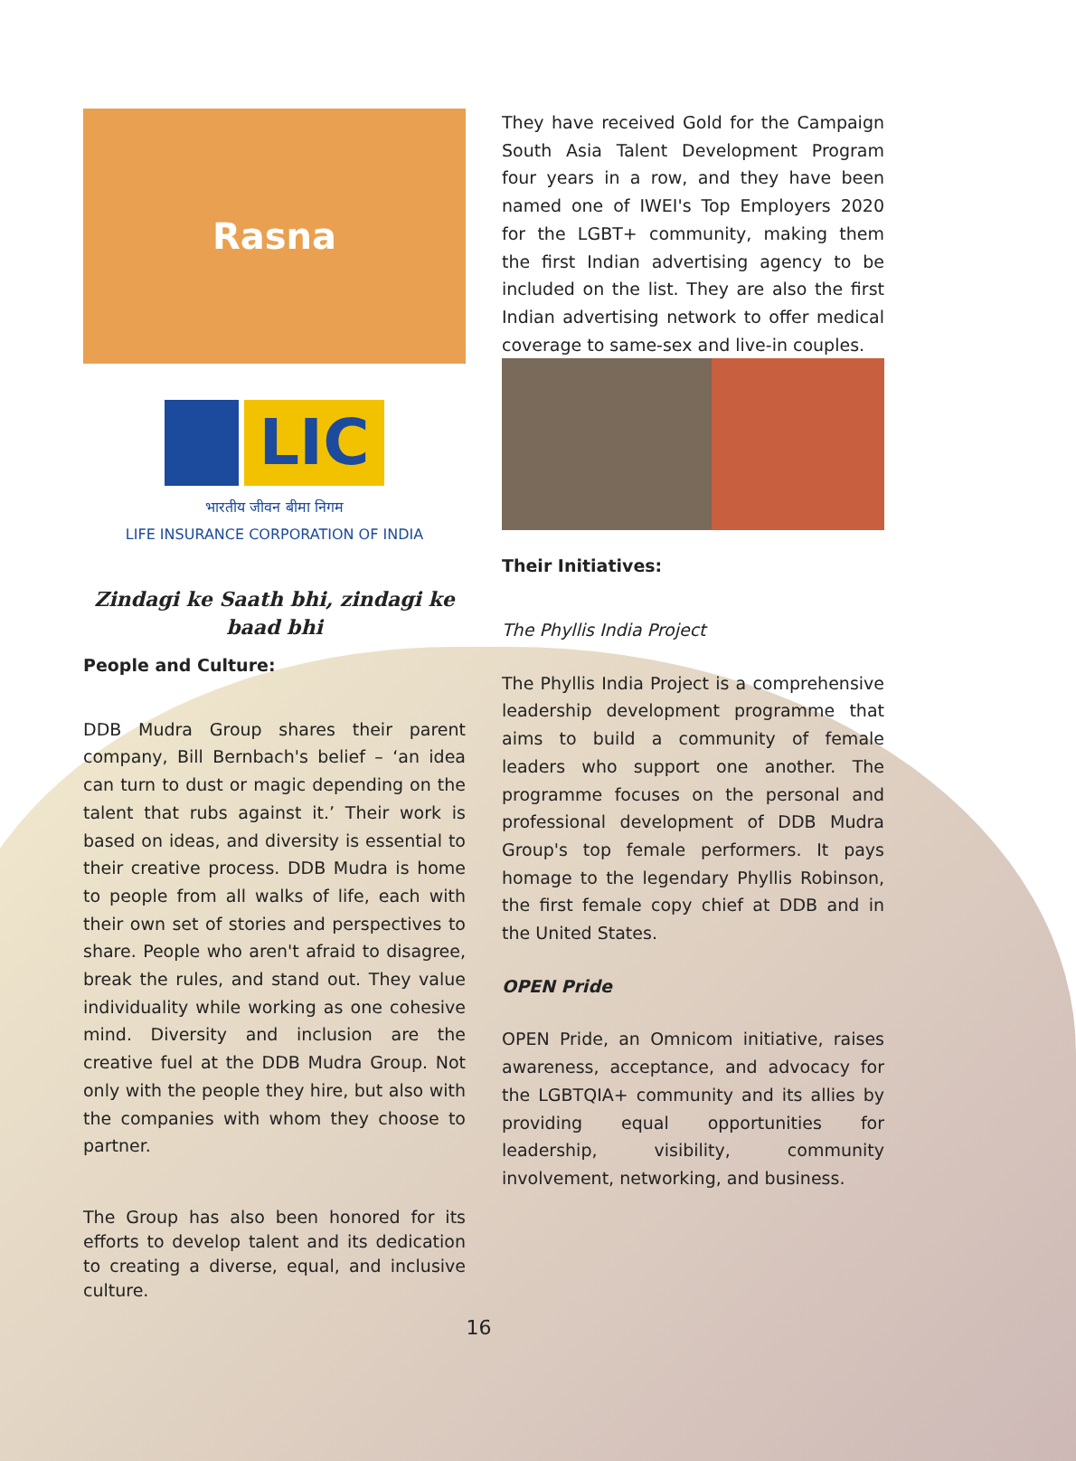Rasna
LIC
भारतीय जीवन बीमा निगम
LIFE INSURANCE CORPORATION OF INDIA
Zindagi ke Saath bhi, zindagi ke baad bhi
People and Culture:
DDB Mudra Group shares their parent company, Bill Bernbach's belief – ‘an idea can turn to dust or magic depending on the talent that rubs against it.’ Their work is based on ideas, and diversity is essential to their creative process. DDB Mudra is home to people from all walks of life, each with their own set of stories and perspectives to share. People who aren't afraid to disagree, break the rules, and stand out. They value individuality while working as one cohesive mind. Diversity and inclusion are the creative fuel at the DDB Mudra Group. Not only with the people they hire, but also with the companies with whom they choose to partner.
The Group has also been honored for its efforts to develop talent and its dedication to creating a diverse, equal, and inclusive culture.
They have received Gold for the Campaign South Asia Talent Development Program four years in a row, and they have been named one of IWEI's Top Employers 2020 for the LGBT+ community, making them the first Indian advertising agency to be included on the list. They are also the first Indian advertising network to offer medical coverage to same-sex and live-in couples.
Their Initiatives:
The Phyllis India Project
The Phyllis India Project is a comprehensive leadership development programme that aims to build a community of female leaders who support one another. The programme focuses on the personal and professional development of DDB Mudra Group's top female performers. It pays homage to the legendary Phyllis Robinson, the first female copy chief at DDB and in the United States.
OPEN Pride
OPEN Pride, an Omnicom initiative, raises awareness, acceptance, and advocacy for the LGBTQIA+ community and its allies by providing equal opportunities for leadership, visibility, community involvement, networking, and business.
16